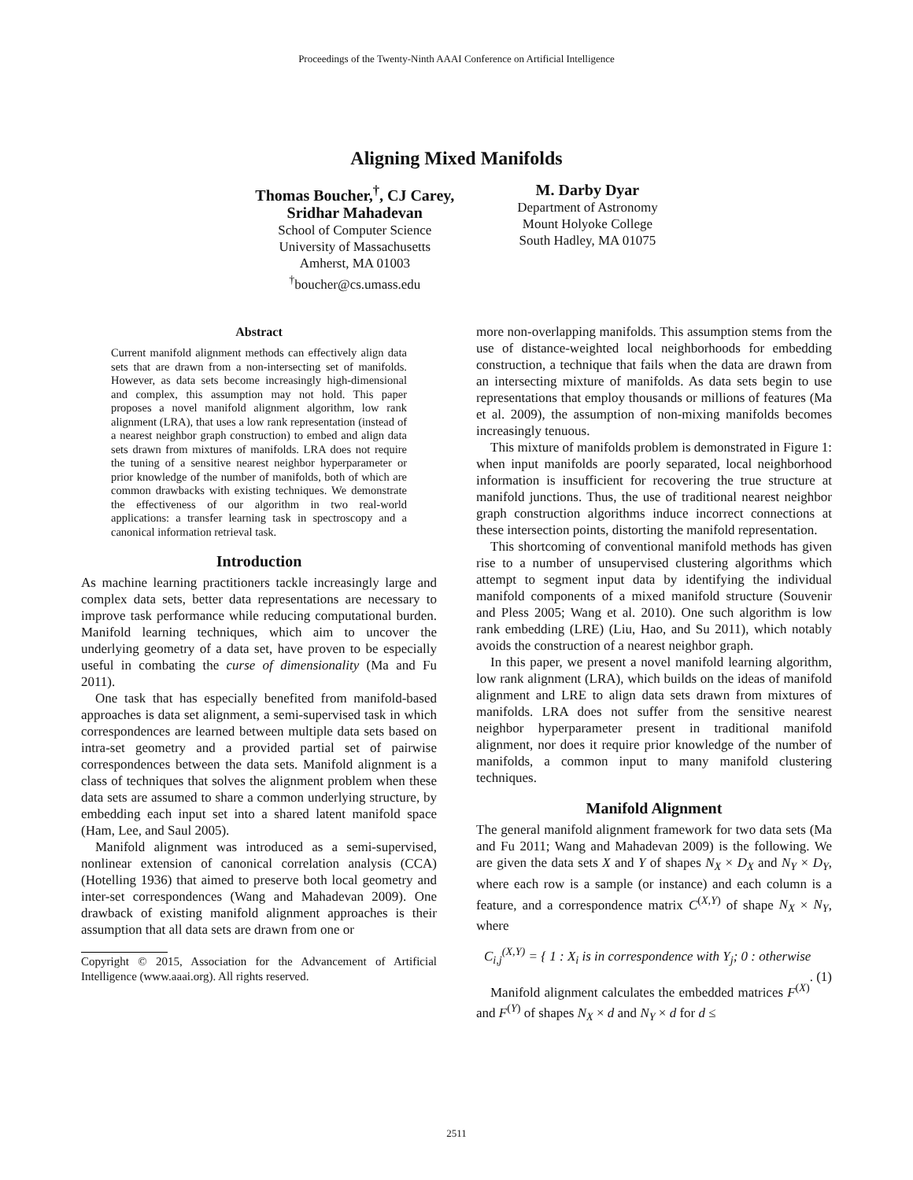Proceedings of the Twenty-Ninth AAAI Conference on Artificial Intelligence
Aligning Mixed Manifolds
Thomas Boucher,<sup>†</sup>, CJ Carey,
Sridhar Mahadevan
School of Computer Science
University of Massachusetts
Amherst, MA 01003
<sup>†</sup> boucher@cs.umass.edu
M. Darby Dyar
Department of Astronomy
Mount Holyoke College
South Hadley, MA 01075
Abstract
Current manifold alignment methods can effectively align data sets that are drawn from a non-intersecting set of manifolds. However, as data sets become increasingly high-dimensional and complex, this assumption may not hold. This paper proposes a novel manifold alignment algorithm, low rank alignment (LRA), that uses a low rank representation (instead of a nearest neighbor graph construction) to embed and align data sets drawn from mixtures of manifolds. LRA does not require the tuning of a sensitive nearest neighbor hyperparameter or prior knowledge of the number of manifolds, both of which are common drawbacks with existing techniques. We demonstrate the effectiveness of our algorithm in two real-world applications: a transfer learning task in spectroscopy and a canonical information retrieval task.
Introduction
As machine learning practitioners tackle increasingly large and complex data sets, better data representations are necessary to improve task performance while reducing computational burden. Manifold learning techniques, which aim to uncover the underlying geometry of a data set, have proven to be especially useful in combating the curse of dimensionality (Ma and Fu 2011).
One task that has especially benefited from manifold-based approaches is data set alignment, a semi-supervised task in which correspondences are learned between multiple data sets based on intra-set geometry and a provided partial set of pairwise correspondences between the data sets. Manifold alignment is a class of techniques that solves the alignment problem when these data sets are assumed to share a common underlying structure, by embedding each input set into a shared latent manifold space (Ham, Lee, and Saul 2005).
Manifold alignment was introduced as a semi-supervised, nonlinear extension of canonical correlation analysis (CCA) (Hotelling 1936) that aimed to preserve both local geometry and inter-set correspondences (Wang and Mahadevan 2009). One drawback of existing manifold alignment approaches is their assumption that all data sets are drawn from one or
Copyright © 2015, Association for the Advancement of Artificial Intelligence (www.aaai.org). All rights reserved.
more non-overlapping manifolds. This assumption stems from the use of distance-weighted local neighborhoods for embedding construction, a technique that fails when the data are drawn from an intersecting mixture of manifolds. As data sets begin to use representations that employ thousands or millions of features (Ma et al. 2009), the assumption of non-mixing manifolds becomes increasingly tenuous.
This mixture of manifolds problem is demonstrated in Figure 1: when input manifolds are poorly separated, local neighborhood information is insufficient for recovering the true structure at manifold junctions. Thus, the use of traditional nearest neighbor graph construction algorithms induce incorrect connections at these intersection points, distorting the manifold representation.
This shortcoming of conventional manifold methods has given rise to a number of unsupervised clustering algorithms which attempt to segment input data by identifying the individual manifold components of a mixed manifold structure (Souvenir and Pless 2005; Wang et al. 2010). One such algorithm is low rank embedding (LRE) (Liu, Hao, and Su 2011), which notably avoids the construction of a nearest neighbor graph.
In this paper, we present a novel manifold learning algorithm, low rank alignment (LRA), which builds on the ideas of manifold alignment and LRE to align data sets drawn from mixtures of manifolds. LRA does not suffer from the sensitive nearest neighbor hyperparameter present in traditional manifold alignment, nor does it require prior knowledge of the number of manifolds, a common input to many manifold clustering techniques.
Manifold Alignment
The general manifold alignment framework for two data sets (Ma and Fu 2011; Wang and Mahadevan 2009) is the following. We are given the data sets X and Y of shapes N<sub>X</sub> × D<sub>X</sub> and N<sub>Y</sub> × D<sub>Y</sub>, where each row is a sample (or instance) and each column is a feature, and a correspondence matrix C<sup>(X,Y)</sup> of shape N<sub>X</sub> × N<sub>Y</sub>, where
C<sub>i,j</sub><sup>(X,Y)</sup> = { 1 : X<sub>i</sub> is in correspondence with Y<sub>j</sub>; 0 : otherwise . (1)
Manifold alignment calculates the embedded matrices F<sup>(X)</sup> and F<sup>(Y)</sup> of shapes N<sub>X</sub> × d and N<sub>Y</sub> × d for d ≤
2511